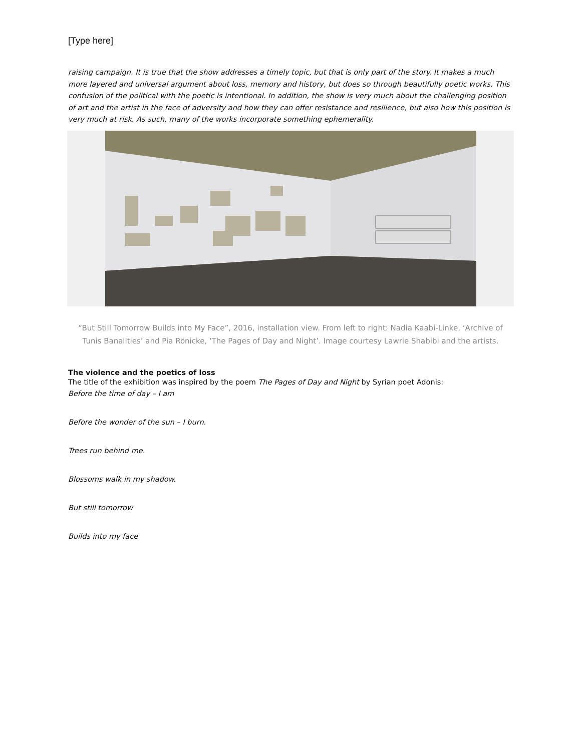[Type here]
raising campaign. It is true that the show addresses a timely topic, but that is only part of the story. It makes a much more layered and universal argument about loss, memory and history, but does so through beautifully poetic works. This confusion of the political with the poetic is intentional. In addition, the show is very much about the challenging position of art and the artist in the face of adversity and how they can offer resistance and resilience, but also how this position is very much at risk. As such, many of the works incorporate something ephemerality.
“But Still Tomorrow Builds into My Face”, 2016, installation view. From left to right: Nadia Kaabi-Linke, ‘Archive of Tunis Banalities’ and Pia Rönicke, ‘The Pages of Day and Night’. Image courtesy Lawrie Shabibi and the artists.
The violence and the poetics of loss
The title of the exhibition was inspired by the poem The Pages of Day and Night by Syrian poet Adonis:
Before the time of day – I am
Before the wonder of the sun – I burn.
Trees run behind me.
Blossoms walk in my shadow.
But still tomorrow
Builds into my face